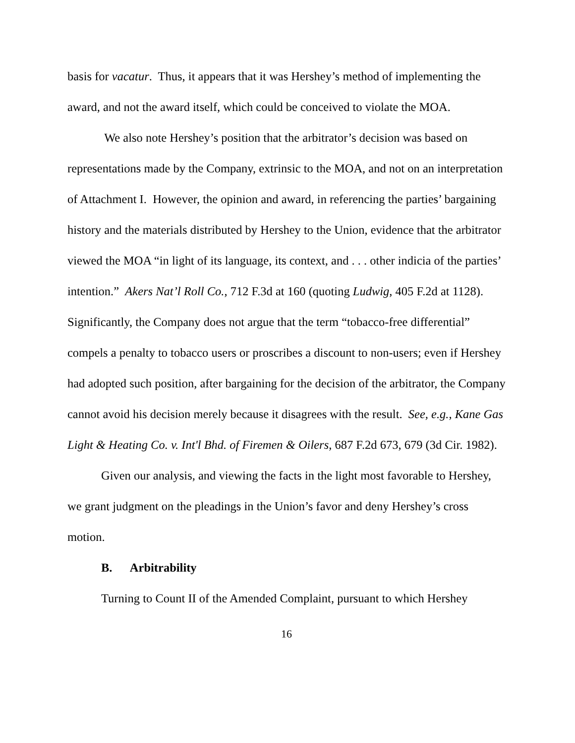basis for vacatur. Thus, it appears that it was Hershey’s method of implementing the award, and not the award itself, which could be conceived to violate the MOA.
We also note Hershey’s position that the arbitrator’s decision was based on representations made by the Company, extrinsic to the MOA, and not on an interpretation of Attachment I. However, the opinion and award, in referencing the parties’ bargaining history and the materials distributed by Hershey to the Union, evidence that the arbitrator viewed the MOA “in light of its language, its context, and . . . other indicia of the parties’ intention.” Akers Nat’l Roll Co., 712 F.3d at 160 (quoting Ludwig, 405 F.2d at 1128). Significantly, the Company does not argue that the term “tobacco-free differential” compels a penalty to tobacco users or proscribes a discount to non-users; even if Hershey had adopted such position, after bargaining for the decision of the arbitrator, the Company cannot avoid his decision merely because it disagrees with the result. See, e.g., Kane Gas Light & Heating Co. v. Int'l Bhd. of Firemen & Oilers, 687 F.2d 673, 679 (3d Cir. 1982).
Given our analysis, and viewing the facts in the light most favorable to Hershey, we grant judgment on the pleadings in the Union’s favor and deny Hershey’s cross motion.
B. Arbitrability
Turning to Count II of the Amended Complaint, pursuant to which Hershey
16